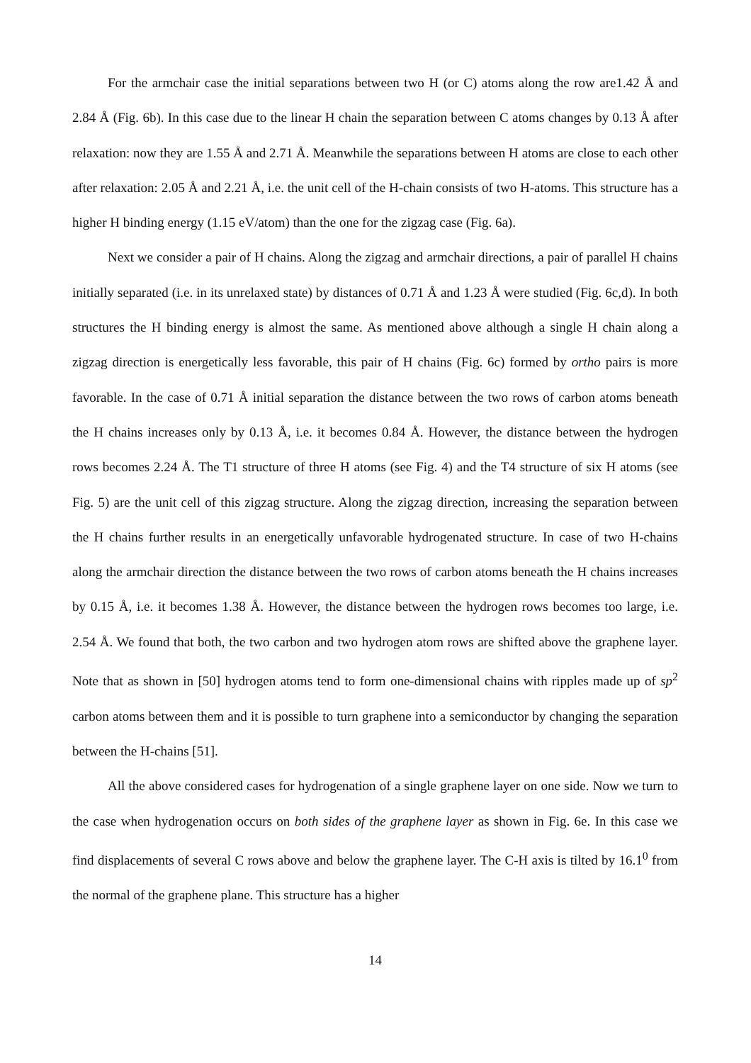For the armchair case the initial separations between two H (or C) atoms along the row are1.42 Å and 2.84 Å (Fig. 6b). In this case due to the linear H chain the separation between C atoms changes by 0.13 Å after relaxation: now they are 1.55 Å and 2.71 Å. Meanwhile the separations between H atoms are close to each other after relaxation: 2.05 Å and 2.21 Å, i.e. the unit cell of the H-chain consists of two H-atoms. This structure has a higher H binding energy (1.15 eV/atom) than the one for the zigzag case (Fig. 6a).
Next we consider a pair of H chains. Along the zigzag and armchair directions, a pair of parallel H chains initially separated (i.e. in its unrelaxed state) by distances of 0.71 Å and 1.23 Å were studied (Fig. 6c,d). In both structures the H binding energy is almost the same. As mentioned above although a single H chain along a zigzag direction is energetically less favorable, this pair of H chains (Fig. 6c) formed by ortho pairs is more favorable. In the case of 0.71 Å initial separation the distance between the two rows of carbon atoms beneath the H chains increases only by 0.13 Å, i.e. it becomes 0.84 Å. However, the distance between the hydrogen rows becomes 2.24 Å. The T1 structure of three H atoms (see Fig. 4) and the T4 structure of six H atoms (see Fig. 5) are the unit cell of this zigzag structure. Along the zigzag direction, increasing the separation between the H chains further results in an energetically unfavorable hydrogenated structure. In case of two H-chains along the armchair direction the distance between the two rows of carbon atoms beneath the H chains increases by 0.15 Å, i.e. it becomes 1.38 Å. However, the distance between the hydrogen rows becomes too large, i.e. 2.54 Å. We found that both, the two carbon and two hydrogen atom rows are shifted above the graphene layer. Note that as shown in [50] hydrogen atoms tend to form one-dimensional chains with ripples made up of sp<sup>2</sup> carbon atoms between them and it is possible to turn graphene into a semiconductor by changing the separation between the H-chains [51].
All the above considered cases for hydrogenation of a single graphene layer on one side. Now we turn to the case when hydrogenation occurs on both sides of the graphene layer as shown in Fig. 6e. In this case we find displacements of several C rows above and below the graphene layer. The C-H axis is tilted by 16.1<sup>0</sup> from the normal of the graphene plane. This structure has a higher
14